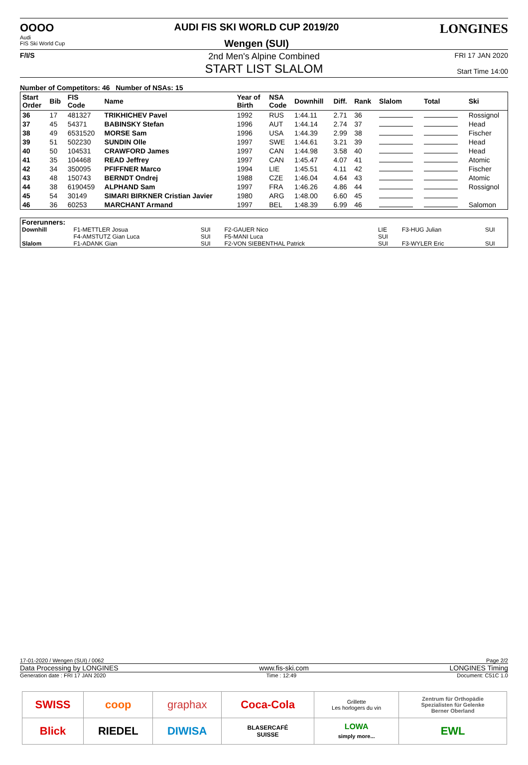OOOO
Audi
FIS Ski World Cup
AUDI FIS SKI WORLD CUP 2019/20
Wengen (SUI)
LONGINES
F/I/S
2nd Men's Alpine Combined
START LIST SLALOM
FRI 17 JAN 2020
Start Time 14:00
Number of Competitors: 46 Number of NSAs: 15
| Start Order | Bib | FIS Code | Name | Year of Birth | NSA Code | Downhill | Diff. | Rank | Slalom | Total | Ski |
| --- | --- | --- | --- | --- | --- | --- | --- | --- | --- | --- | --- |
| 36 | 17 | 481327 | TRIKHICHEV Pavel | 1992 | RUS | 1:44.11 | 2.71 | 36 | | | Rossignol |
| 37 | 45 | 54371 | BABINSKY Stefan | 1996 | AUT | 1:44.14 | 2.74 | 37 | | | Head |
| 38 | 49 | 6531520 | MORSE Sam | 1996 | USA | 1:44.39 | 2.99 | 38 | | | Fischer |
| 39 | 51 | 502230 | SUNDIN Olle | 1997 | SWE | 1:44.61 | 3.21 | 39 | | | Head |
| 40 | 50 | 104531 | CRAWFORD James | 1997 | CAN | 1:44.98 | 3.58 | 40 | | | Head |
| 41 | 35 | 104468 | READ Jeffrey | 1997 | CAN | 1:45.47 | 4.07 | 41 | | | Atomic |
| 42 | 34 | 350095 | PFIFFNER Marco | 1994 | LIE | 1:45.51 | 4.11 | 42 | | | Fischer |
| 43 | 48 | 150743 | BERNDT Ondrej | 1988 | CZE | 1:46.04 | 4.64 | 43 | | | Atomic |
| 44 | 38 | 6190459 | ALPHAND Sam | 1997 | FRA | 1:46.26 | 4.86 | 44 | | | Rossignol |
| 45 | 54 | 30149 | SIMARI BIRKNER Cristian Javier | 1980 | ARG | 1:48.00 | 6.60 | 45 | | | |
| 46 | 36 | 60253 | MARCHANT Armand | 1997 | BEL | 1:48.39 | 6.99 | 46 | | | Salomon |
| Forerunners: | | | | | | |
| Downhill | F1-METTLER Josua | SUI | F2-GAUER Nico | LIE | F3-HUG Julian | SUI |
| | F4-AMSTUTZ Gian Luca | SUI | F5-MANI Luca | SUI | | |
| Slalom | F1-ADANK Gian | SUI | F2-VON SIEBENTHAL Patrick | SUI | F3-WYLER Eric | SUI |
17-01-2020 / Wengen (SUI) / 0062 Page 2/2
Data Processing by LONGINES www.fis-ski.com LONGINES Timing
Generation date : FRI 17 JAN 2020 Time : 12:49 Document: C51C 1.0
| SWISS | coop | graphax | Coca-Cola | Grillette Les horlogers du vin | Zentrum für Orthopädie Spezialisten für Gelenke Berner Oberland |
| Blick | RIEDEL | DIWISA | BLASERCAFÉ SUISSE | LOWA simply more... | EWL |